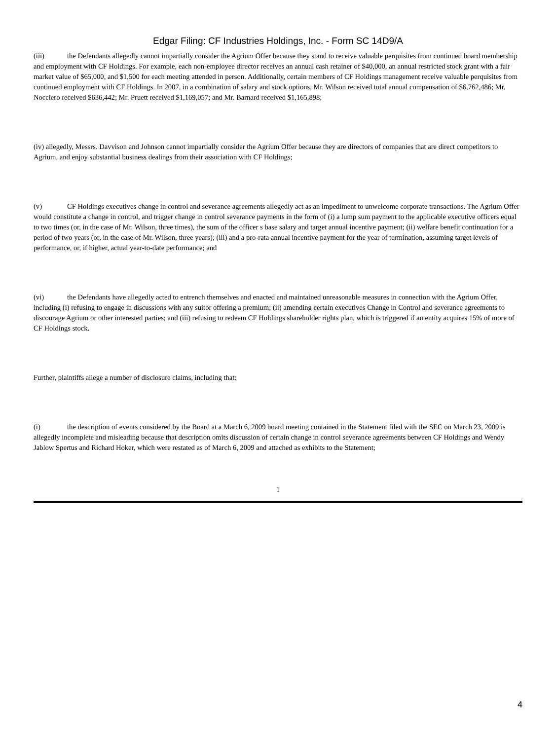Edgar Filing: CF Industries Holdings, Inc. - Form SC 14D9/A
(iii) the Defendants allegedly cannot impartially consider the Agrium Offer because they stand to receive valuable perquisites from continued board membership and employment with CF Holdings. For example, each non-employee director receives an annual cash retainer of $40,000, an annual restricted stock grant with a fair market value of $65,000, and $1,500 for each meeting attended in person. Additionally, certain members of CF Holdings management receive valuable perquisites from continued employment with CF Holdings. In 2007, in a combination of salary and stock options, Mr. Wilson received total annual compensation of $6,762,486; Mr. Nocciero received $636,442; Mr. Pruett received $1,169,057; and Mr. Barnard received $1,165,898;
(iv) allegedly, Messrs. Davvison and Johnson cannot impartially consider the Agrium Offer because they are directors of companies that are direct competitors to Agrium, and enjoy substantial business dealings from their association with CF Holdings;
(v) CF Holdings executives change in control and severance agreements allegedly act as an impediment to unwelcome corporate transactions. The Agrium Offer would constitute a change in control, and trigger change in control severance payments in the form of (i) a lump sum payment to the applicable executive officers equal to two times (or, in the case of Mr. Wilson, three times), the sum of the officer s base salary and target annual incentive payment; (ii) welfare benefit continuation for a period of two years (or, in the case of Mr. Wilson, three years); (iii) and a pro-rata annual incentive payment for the year of termination, assuming target levels of performance, or, if higher, actual year-to-date performance; and
(vi) the Defendants have allegedly acted to entrench themselves and enacted and maintained unreasonable measures in connection with the Agrium Offer, including (i) refusing to engage in discussions with any suitor offering a premium; (ii) amending certain executives Change in Control and severance agreements to discourage Agrium or other interested parties; and (iii) refusing to redeem CF Holdings shareholder rights plan, which is triggered if an entity acquires 15% of more of CF Holdings stock.
Further, plaintiffs allege a number of disclosure claims, including that:
(i) the description of events considered by the Board at a March 6, 2009 board meeting contained in the Statement filed with the SEC on March 23, 2009 is allegedly incomplete and misleading because that description omits discussion of certain change in control severance agreements between CF Holdings and Wendy Jablow Spertus and Richard Hoker, which were restated as of March 6, 2009 and attached as exhibits to the Statement;
1
4